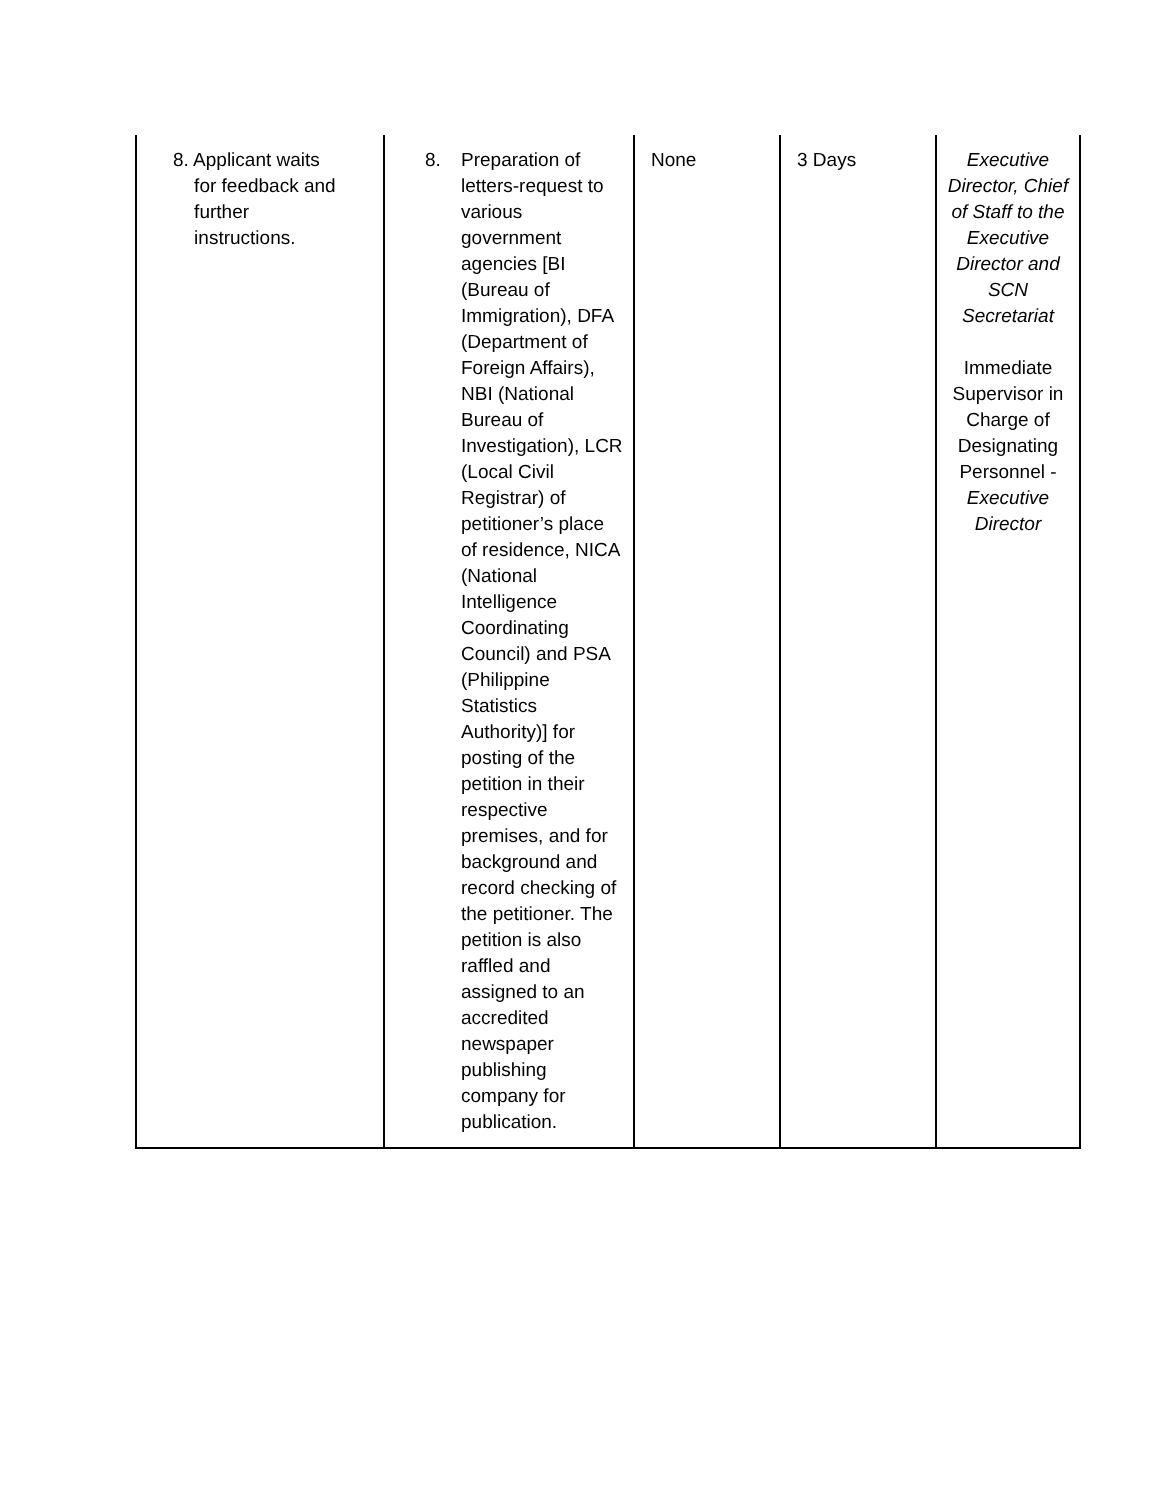| 8. Applicant waits for feedback and further instructions. | 8. Preparation of letters-request to various government agencies [BI (Bureau of Immigration), DFA (Department of Foreign Affairs), NBI (National Bureau of Investigation), LCR (Local Civil Registrar) of petitioner’s place of residence, NICA (National Intelligence Coordinating Council) and PSA (Philippine Statistics Authority)] for posting of the petition in their respective premises, and for background and record checking of the petitioner. The petition is also raffled and assigned to an accredited newspaper publishing company for publication. | None | 3 Days | Executive Director, Chief of Staff to the Executive Director and SCN Secretariat Immediate Supervisor in Charge of Designating Personnel - Executive Director |